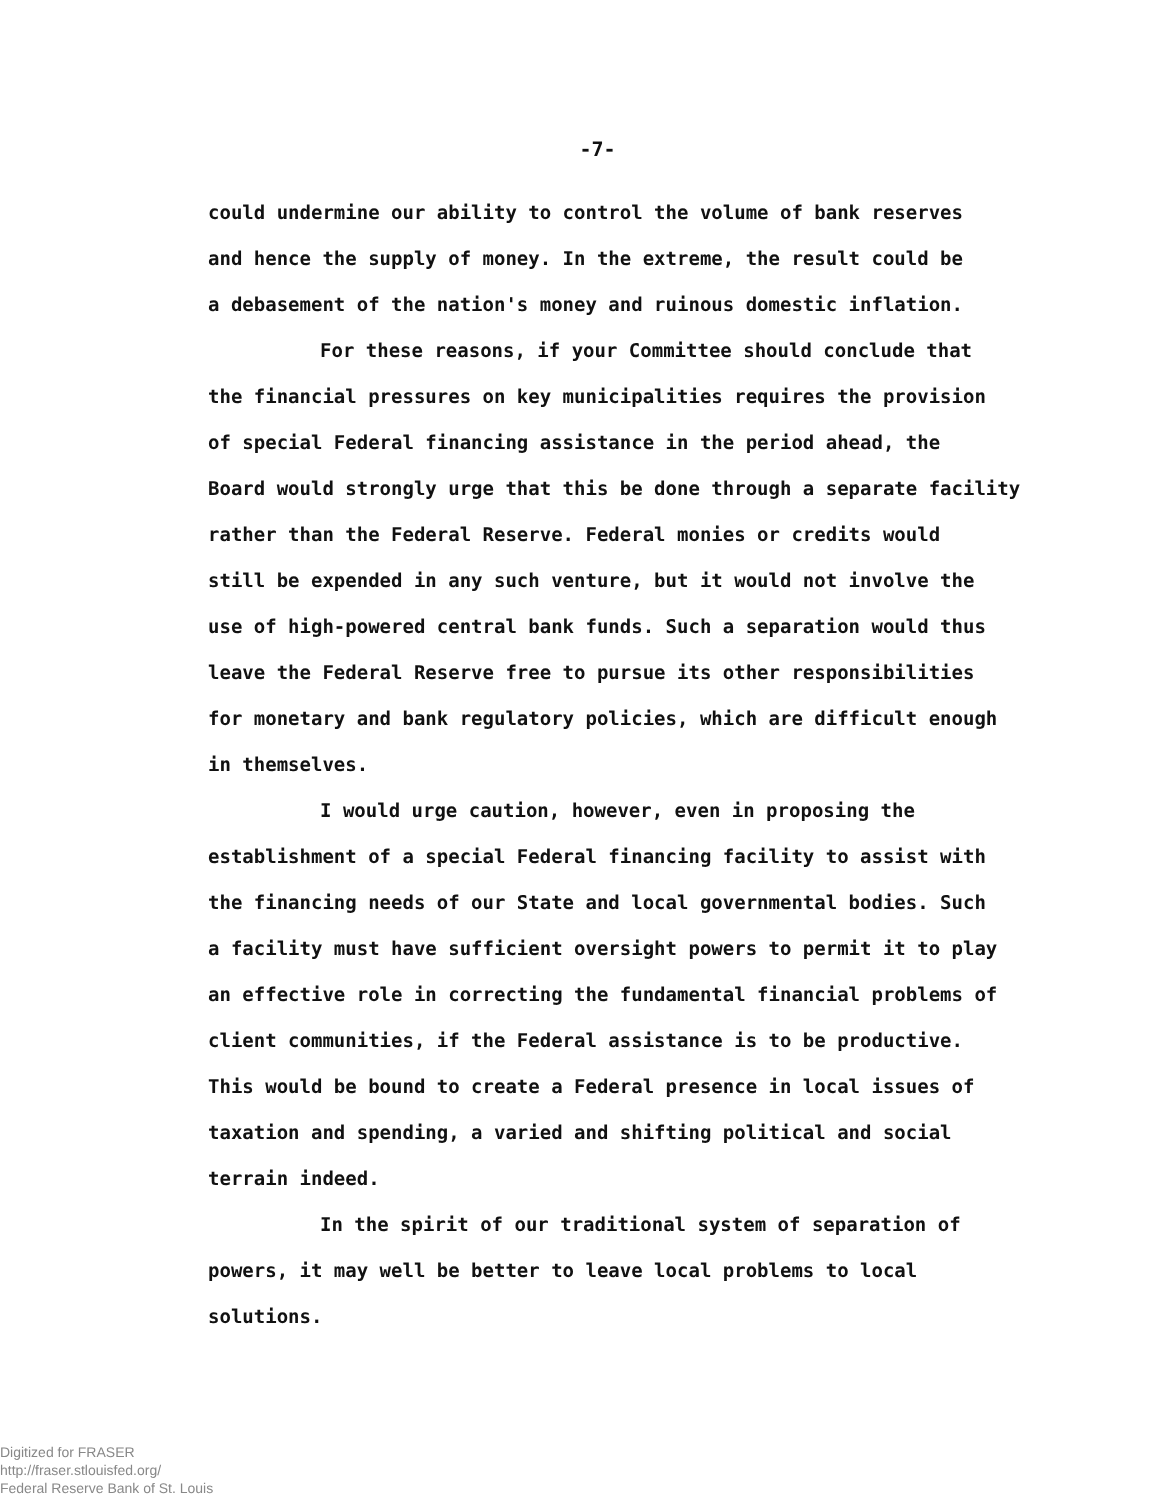-7-
could undermine our ability to control the volume of bank reserves
and hence the supply of money. In the extreme, the result could be
a debasement of the nation's money and ruinous domestic inflation.
For these reasons, if your Committee should conclude that
the financial pressures on key municipalities requires the provision
of special Federal financing assistance in the period ahead, the
Board would strongly urge that this be done through a separate facility
rather than the Federal Reserve. Federal monies or credits would
still be expended in any such venture, but it would not involve the
use of high-powered central bank funds. Such a separation would thus
leave the Federal Reserve free to pursue its other responsibilities
for monetary and bank regulatory policies, which are difficult enough
in themselves.
I would urge caution, however, even in proposing the
establishment of a special Federal financing facility to assist with
the financing needs of our State and local governmental bodies. Such
a facility must have sufficient oversight powers to permit it to play
an effective role in correcting the fundamental financial problems of
client communities, if the Federal assistance is to be productive.
This would be bound to create a Federal presence in local issues of
taxation and spending, a varied and shifting political and social
terrain indeed.
In the spirit of our traditional system of separation of
powers, it may well be better to leave local problems to local solutions.
Digitized for FRASER
http://fraser.stlouisfed.org/
Federal Reserve Bank of St. Louis